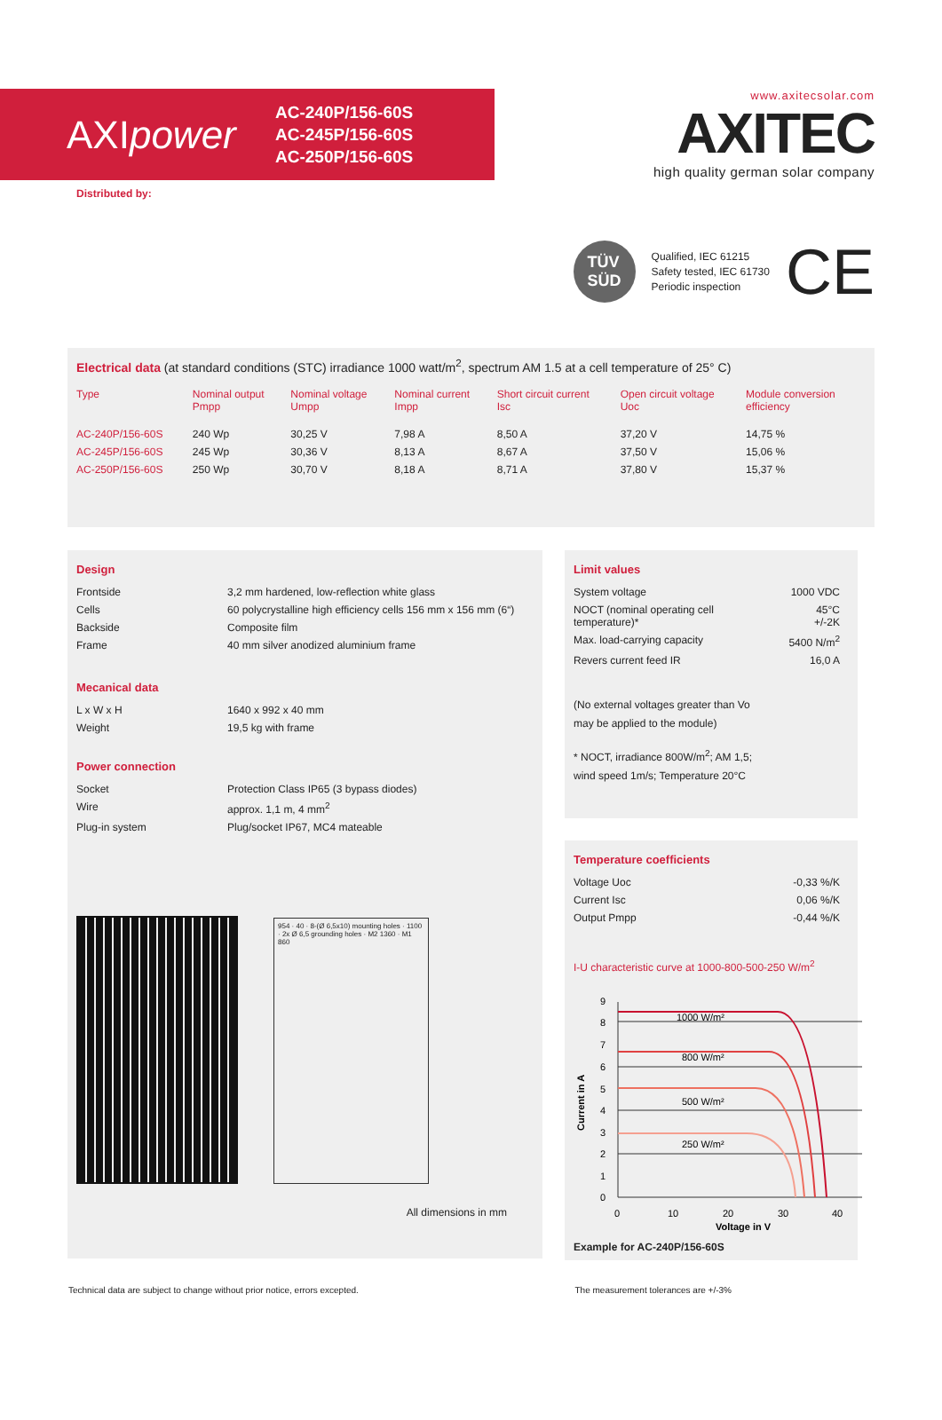AXIpower
AC-240P/156-60S
AC-245P/156-60S
AC-250P/156-60S
www.axitecsolar.com
AXITEC
high quality german solar company
Distributed by:
TÜV
SÜD
Qualified, IEC 61215
Safety tested, IEC 61730
Periodic inspection
CE
Electrical data (at standard conditions (STC) irradiance 1000 watt/m<sup>2</sup>, spectrum AM 1.5 at a cell temperature of 25° C)
| Type | Nominal output Pmpp | Nominal voltage Umpp | Nominal current Impp | Short circuit current Isc | Open circuit voltage Uoc | Module conversion efficiency |
| --- | --- | --- | --- | --- | --- | --- |
| AC-240P/156-60S | 240 Wp | 30,25 V | 7,98 A | 8,50 A | 37,20 V | 14,75 % |
| AC-245P/156-60S | 245 Wp | 30,36 V | 8,13 A | 8,67 A | 37,50 V | 15,06 % |
| AC-250P/156-60S | 250 Wp | 30,70 V | 8,18 A | 8,71 A | 37,80 V | 15,37 % |
Design
| Frontside | 3,2 mm hardened, low-reflection white glass |
| Cells | 60 polycrystalline high efficiency cells 156 mm x 156 mm (6“) |
| Backside | Composite film |
| Frame | 40 mm silver anodized aluminium frame |
Mecanical data
| L x W x H | 1640 x 992 x 40 mm |
| Weight | 19,5 kg with frame |
Power connection
| Socket | Protection Class IP65 (3 bypass diodes) |
| Wire | approx. 1,1 m, 4 mm<sup>2</sup> |
| Plug-in system | Plug/socket IP67, MC4 mateable |
954 · 40 · 8-(Ø 6,5x10) mounting holes · 1100 · 2x Ø 6,5 grounding holes · M2 1360 · M1 860
All dimensions in mm
Limit values
| System voltage | 1000 VDC |
| NOCT (nominal operating cell temperature)* | 45°C +/-2K |
| Max. load-carrying capacity | 5400 N/m<sup>2</sup> |
| Revers current feed IR | 16,0 A |
(No external voltages greater than Vo
may be applied to the module)
* NOCT, irradiance 800W/m<sup>2</sup>; AM 1,5;
wind speed 1m/s; Temperature 20°C
Temperature coefficients
| Voltage Uoc | -0,33 %/K |
| Current Isc | 0,06 %/K |
| Output Pmpp | -0,44 %/K |
I-U characteristic curve at 1000-800-500-250 W/m<sup>2</sup>
1000 W/m²
800 W/m²
500 W/m²
250 W/m²
9
8
7
6
5
4
3
2
1
0
0
10
20
30
40
Voltage in V
Current in A
Example for AC-240P/156-60S
Technical data are subject to change without prior notice, errors excepted. The measurement tolerances are +/-3%